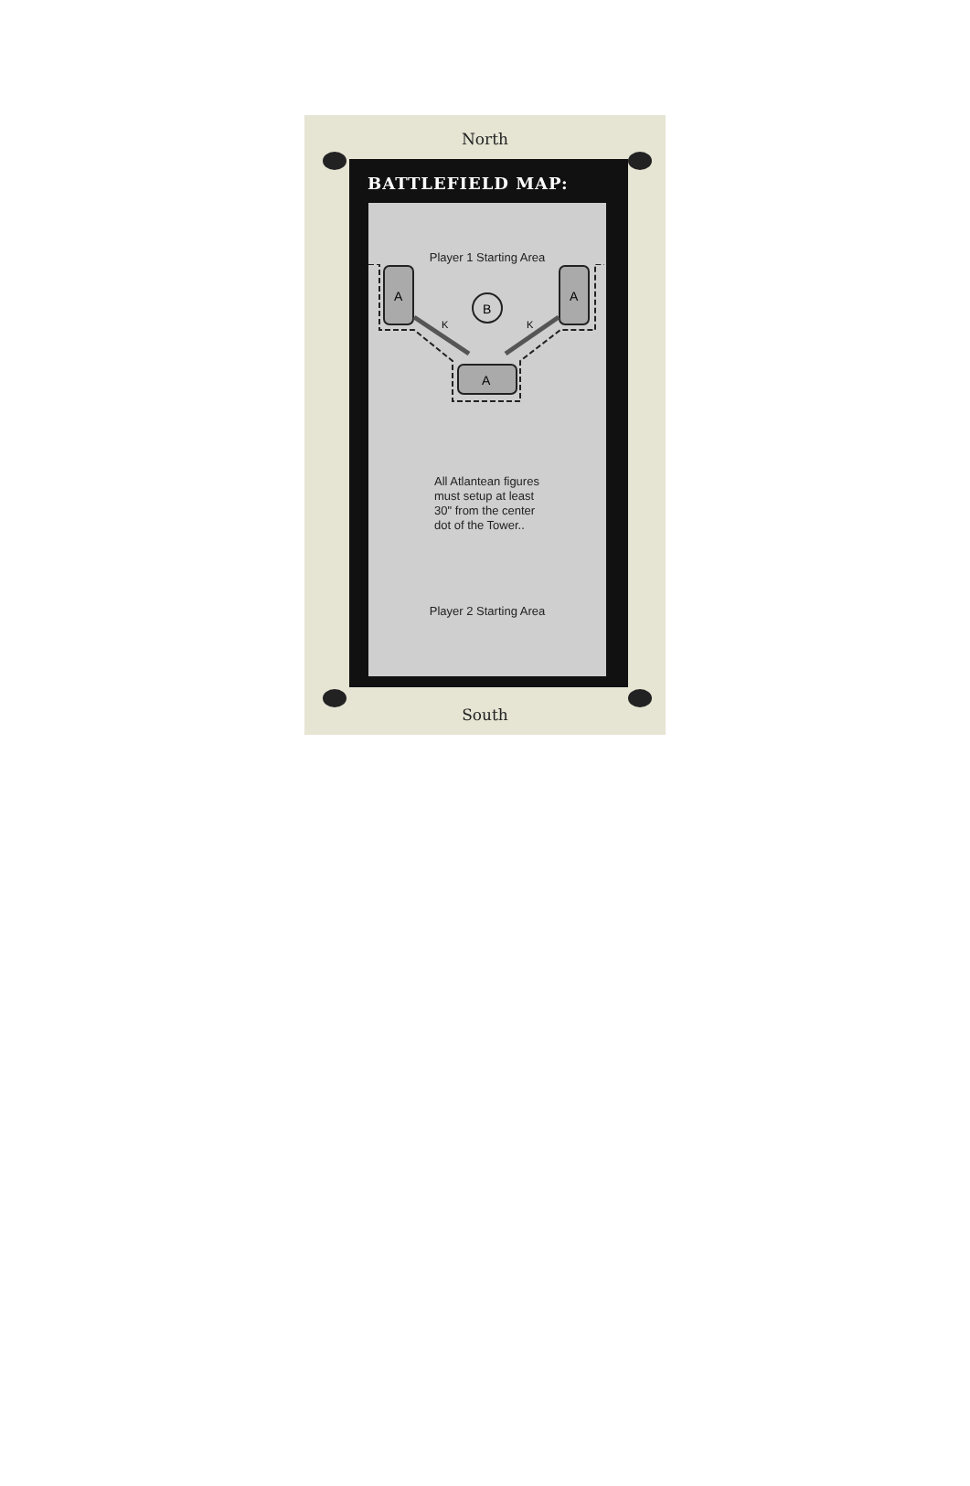North
BATTLEFIELD MAP:
Player 1 Starting Area
A
A
A
B
K
K
All Atlantean figures must setup at least 30" from the center dot of the Tower..
Player 2 Starting Area
South